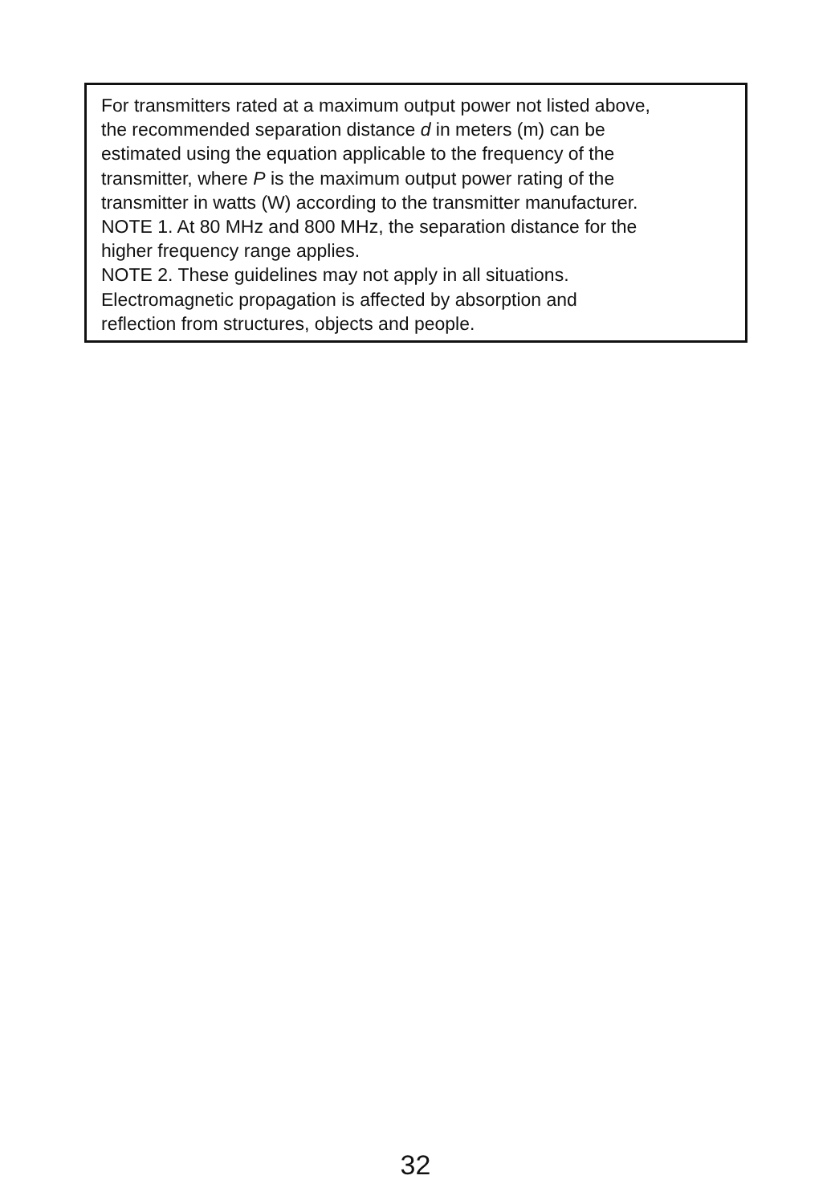For transmitters rated at a maximum output power not listed above,
the recommended separation distance d in meters (m) can be
estimated using the equation applicable to the frequency of the
transmitter, where P is the maximum output power rating of the
transmitter in watts (W) according to the transmitter manufacturer.
NOTE 1. At 80 MHz and 800 MHz, the separation distance for the
higher frequency range applies.
NOTE 2. These guidelines may not apply in all situations.
Electromagnetic propagation is affected by absorption and
reflection from structures, objects and people.
32